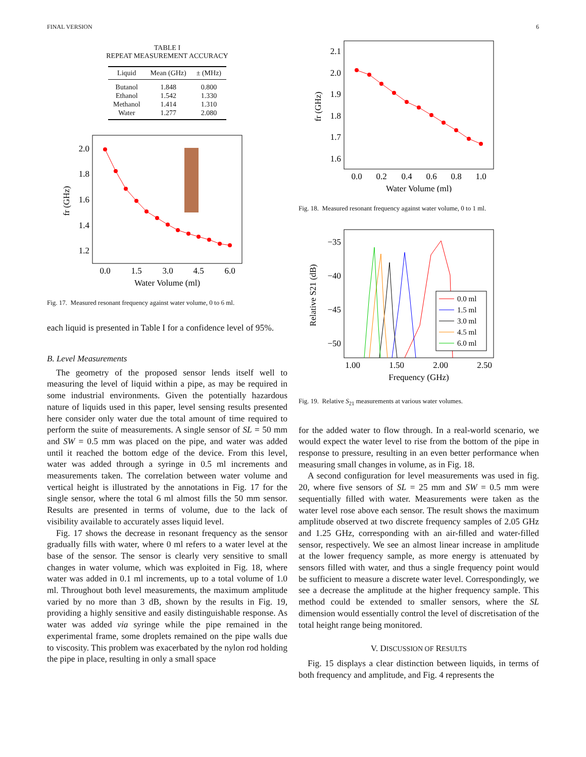FINAL VERSION 6
TABLE I
REPEAT MEASUREMENT ACCURACY
| Liquid | Mean (GHz) | ± (MHz) |
| --- | --- | --- |
| Butanol | 1.848 | 0.800 |
| Ethanol | 1.542 | 1.330 |
| Methanol | 1.414 | 1.310 |
| Water | 1.277 | 2.080 |
2.0
1.8
1.6
1.4
1.2
0.0
1.5
3.0
4.5
6.0
Water Volume (ml)
fr (GHz)
Fig. 17. Measured resonant frequency against water volume, 0 to 6 ml.
each liquid is presented in Table I for a confidence level of 95%.
B. Level Measurements
The geometry of the proposed sensor lends itself well to measuring the level of liquid within a pipe, as may be required in some industrial environments. Given the potentially hazardous nature of liquids used in this paper, level sensing results presented here consider only water due the total amount of time required to perform the suite of measurements. A single sensor of SL = 50 mm and SW = 0.5 mm was placed on the pipe, and water was added until it reached the bottom edge of the device. From this level, water was added through a syringe in 0.5 ml increments and measurements taken. The correlation between water volume and vertical height is illustrated by the annotations in Fig. 17 for the single sensor, where the total 6 ml almost fills the 50 mm sensor. Results are presented in terms of volume, due to the lack of visibility available to accurately asses liquid level.
Fig. 17 shows the decrease in resonant frequency as the sensor gradually fills with water, where 0 ml refers to a water level at the base of the sensor. The sensor is clearly very sensitive to small changes in water volume, which was exploited in Fig. 18, where water was added in 0.1 ml increments, up to a total volume of 1.0 ml. Throughout both level measurements, the maximum amplitude varied by no more than 3 dB, shown by the results in Fig. 19, providing a highly sensitive and easily distinguishable response. As water was added via syringe while the pipe remained in the experimental frame, some droplets remained on the pipe walls due to viscosity. This problem was exacerbated by the nylon rod holding the pipe in place, resulting in only a small space
2.1
2.0
1.9
1.8
1.7
1.6
0.0
0.2
0.4
0.6
0.8
1.0
Water Volume (ml)
fr (GHz)
Fig. 18. Measured resonant frequency against water volume, 0 to 1 ml.
0.0 ml
1.5 ml
3.0 ml
4.5 ml
6.0 ml
−35
−40
−45
−50
1.00
1.50
2.00
2.50
Frequency (GHz)
Relative S21 (dB)
Fig. 19. Relative S<sub>21</sub> measurements at various water volumes.
for the added water to flow through. In a real-world scenario, we would expect the water level to rise from the bottom of the pipe in response to pressure, resulting in an even better performance when measuring small changes in volume, as in Fig. 18.
A second configuration for level measurements was used in fig. 20, where five sensors of SL = 25 mm and SW = 0.5 mm were sequentially filled with water. Measurements were taken as the water level rose above each sensor. The result shows the maximum amplitude observed at two discrete frequency samples of 2.05 GHz and 1.25 GHz, corresponding with an air-filled and water-filled sensor, respectively. We see an almost linear increase in amplitude at the lower frequency sample, as more energy is attenuated by sensors filled with water, and thus a single frequency point would be sufficient to measure a discrete water level. Correspondingly, we see a decrease the amplitude at the higher frequency sample. This method could be extended to smaller sensors, where the SL dimension would essentially control the level of discretisation of the total height range being monitored.
V. DISCUSSION OF RESULTS
Fig. 15 displays a clear distinction between liquids, in terms of both frequency and amplitude, and Fig. 4 represents the